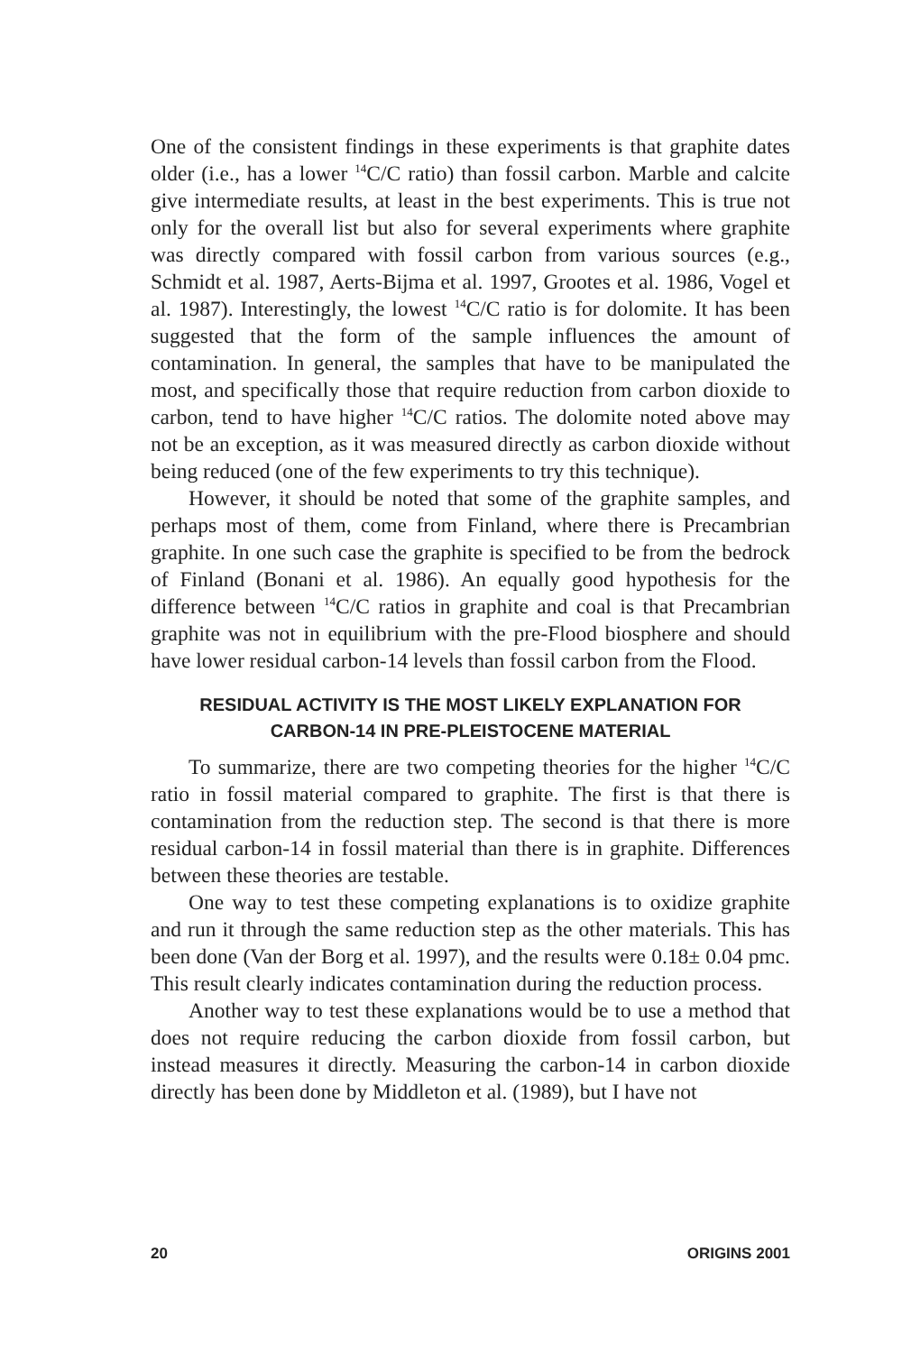One of the consistent findings in these experiments is that graphite dates older (i.e., has a lower <sup>14</sup>C/C ratio) than fossil carbon. Marble and calcite give intermediate results, at least in the best experiments. This is true not only for the overall list but also for several experiments where graphite was directly compared with fossil carbon from various sources (e.g., Schmidt et al. 1987, Aerts-Bijma et al. 1997, Grootes et al. 1986, Vogel et al. 1987). Interestingly, the lowest <sup>14</sup>C/C ratio is for dolomite. It has been suggested that the form of the sample influences the amount of contamination. In general, the samples that have to be manipulated the most, and specifically those that require reduction from carbon dioxide to carbon, tend to have higher <sup>14</sup>C/C ratios. The dolomite noted above may not be an exception, as it was measured directly as carbon dioxide without being reduced (one of the few experiments to try this technique).
However, it should be noted that some of the graphite samples, and perhaps most of them, come from Finland, where there is Precambrian graphite. In one such case the graphite is specified to be from the bedrock of Finland (Bonani et al. 1986). An equally good hypothesis for the difference between <sup>14</sup>C/C ratios in graphite and coal is that Precambrian graphite was not in equilibrium with the pre-Flood biosphere and should have lower residual carbon-14 levels than fossil carbon from the Flood.
RESIDUAL ACTIVITY IS THE MOST LIKELY EXPLANATION FOR
CARBON-14 IN PRE-PLEISTOCENE MATERIAL
To summarize, there are two competing theories for the higher <sup>14</sup>C/C ratio in fossil material compared to graphite. The first is that there is contamination from the reduction step. The second is that there is more residual carbon-14 in fossil material than there is in graphite. Differences between these theories are testable.
One way to test these competing explanations is to oxidize graphite and run it through the same reduction step as the other materials. This has been done (Van der Borg et al. 1997), and the results were 0.18± 0.04 pmc. This result clearly indicates contamination during the reduction process.
Another way to test these explanations would be to use a method that does not require reducing the carbon dioxide from fossil carbon, but instead measures it directly. Measuring the carbon-14 in carbon dioxide directly has been done by Middleton et al. (1989), but I have not
20 ORIGINS 2001